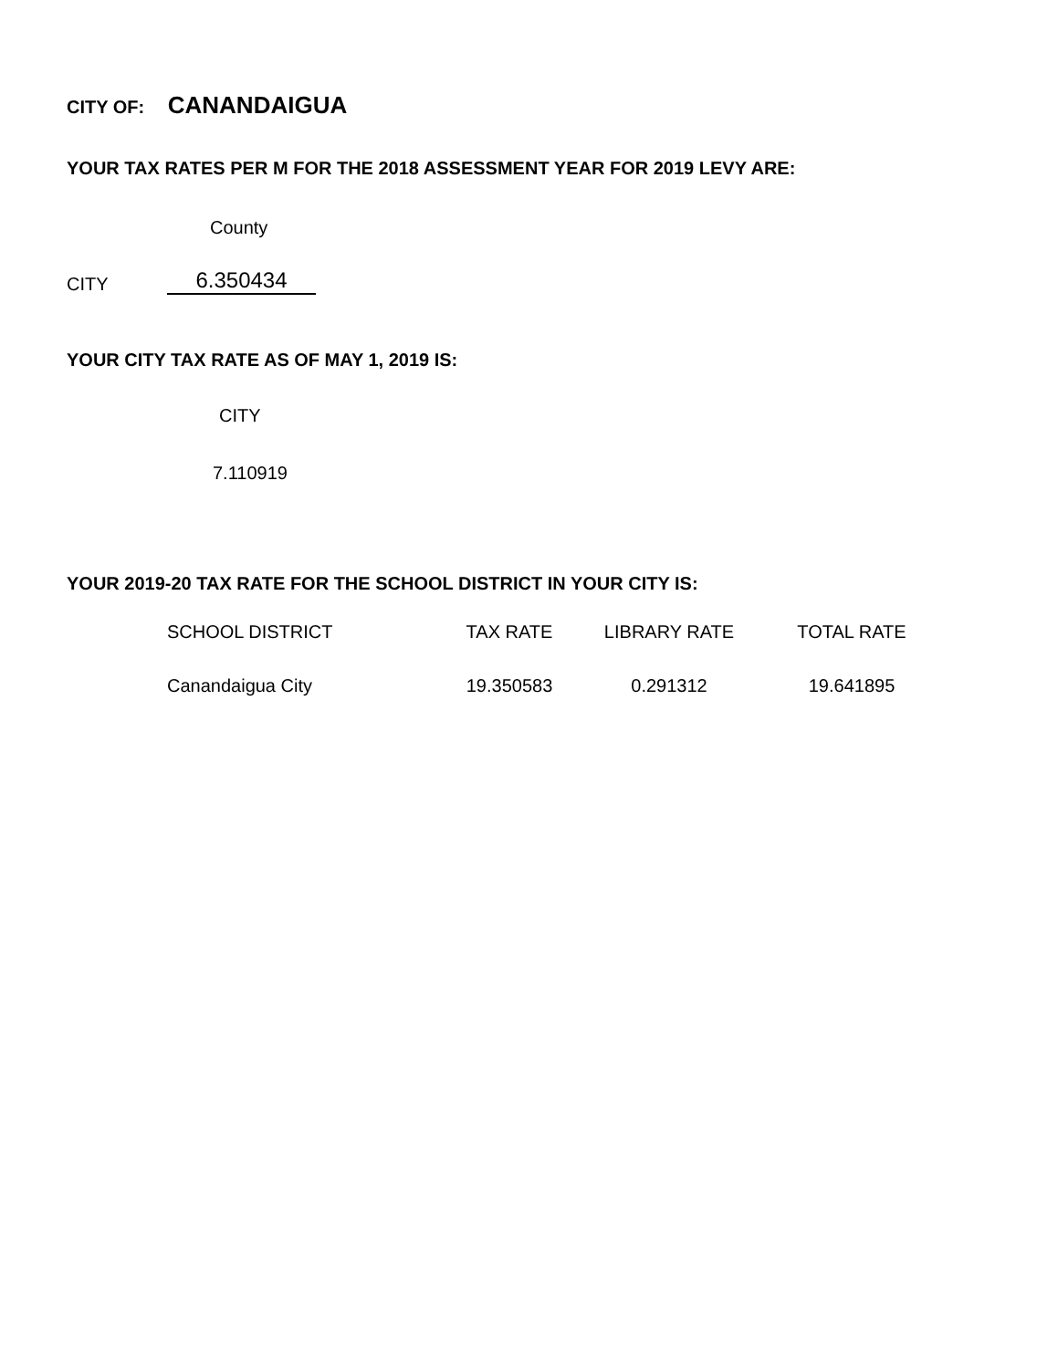CITY OF: CANANDAIGUA
YOUR TAX RATES PER M FOR THE 2018 ASSESSMENT YEAR FOR 2019 LEVY ARE:
County
CITY
6.350434
YOUR CITY TAX RATE AS OF MAY 1, 2019 IS:
CITY
7.110919
YOUR 2019-20 TAX RATE FOR THE SCHOOL DISTRICT IN YOUR CITY IS:
| SCHOOL DISTRICT | TAX RATE | LIBRARY RATE | TOTAL RATE |
| --- | --- | --- | --- |
| Canandaigua City | 19.350583 | 0.291312 | 19.641895 |